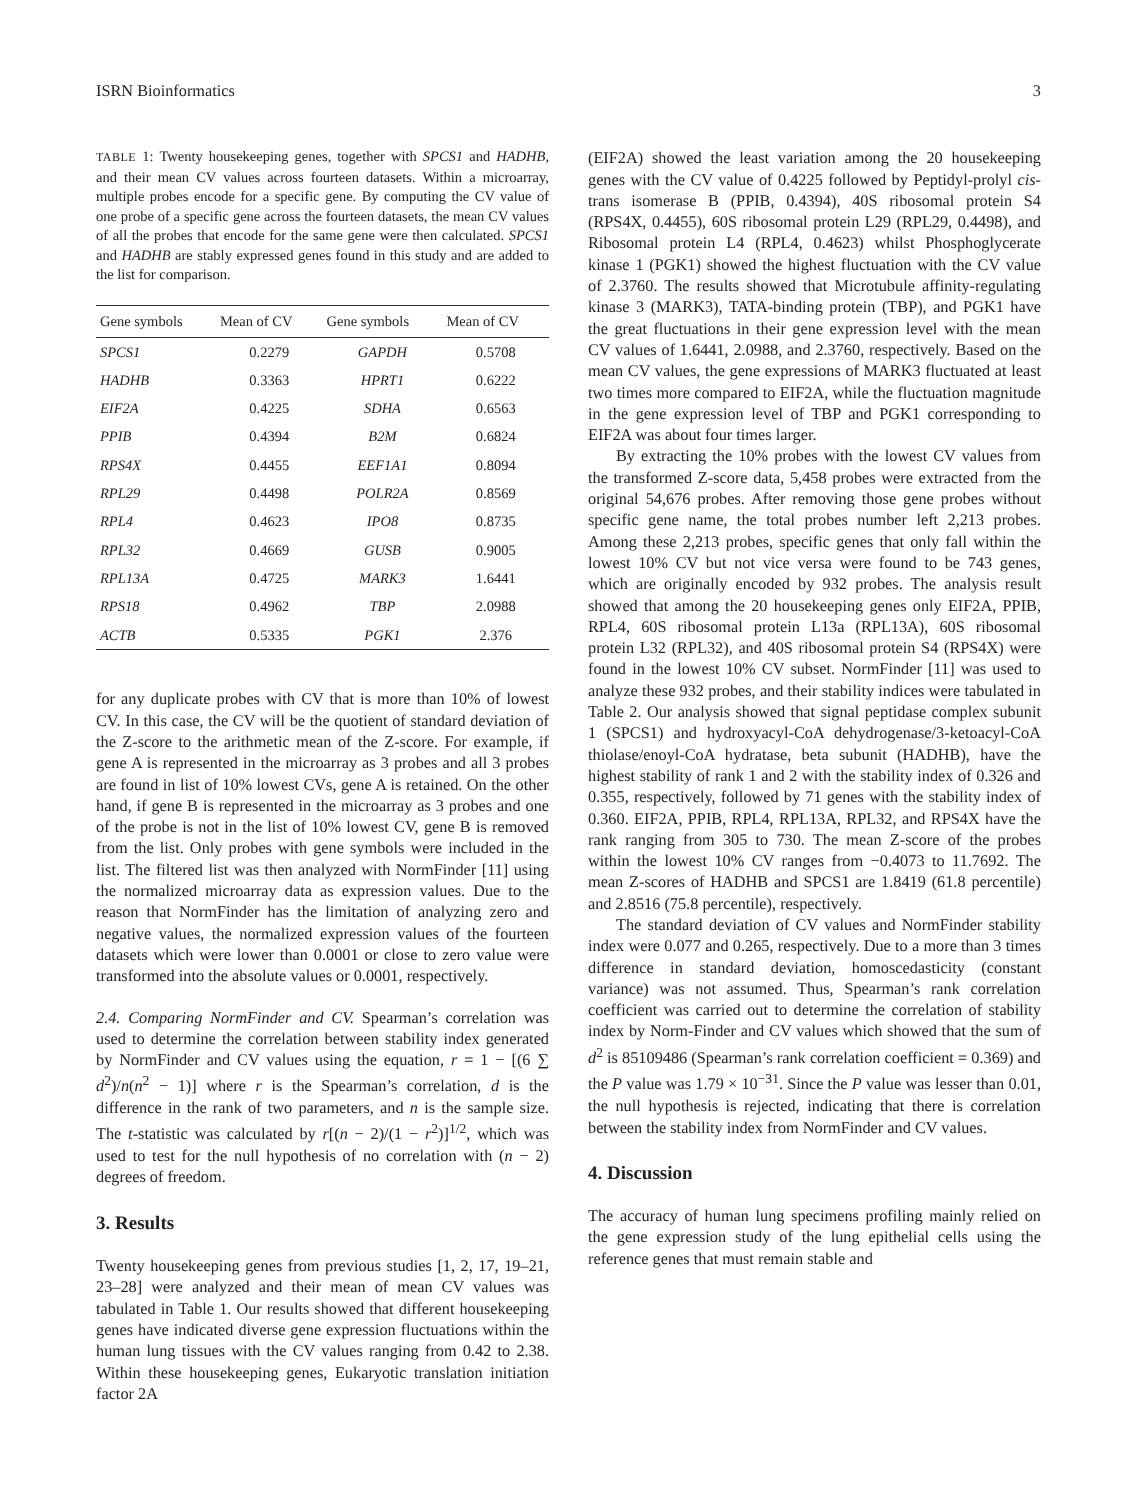ISRN Bioinformatics 3
TABLE 1: Twenty housekeeping genes, together with SPCS1 and HADHB, and their mean CV values across fourteen datasets. Within a microarray, multiple probes encode for a specific gene. By computing the CV value of one probe of a specific gene across the fourteen datasets, the mean CV values of all the probes that encode for the same gene were then calculated. SPCS1 and HADHB are stably expressed genes found in this study and are added to the list for comparison.
| Gene symbols | Mean of CV | Gene symbols | Mean of CV |
| --- | --- | --- | --- |
| SPCS1 | 0.2279 | GAPDH | 0.5708 |
| HADHB | 0.3363 | HPRT1 | 0.6222 |
| EIF2A | 0.4225 | SDHA | 0.6563 |
| PPIB | 0.4394 | B2M | 0.6824 |
| RPS4X | 0.4455 | EEF1A1 | 0.8094 |
| RPL29 | 0.4498 | POLR2A | 0.8569 |
| RPL4 | 0.4623 | IPO8 | 0.8735 |
| RPL32 | 0.4669 | GUSB | 0.9005 |
| RPL13A | 0.4725 | MARK3 | 1.6441 |
| RPS18 | 0.4962 | TBP | 2.0988 |
| ACTB | 0.5335 | PGK1 | 2.376 |
for any duplicate probes with CV that is more than 10% of lowest CV. In this case, the CV will be the quotient of standard deviation of the Z-score to the arithmetic mean of the Z-score. For example, if gene A is represented in the microarray as 3 probes and all 3 probes are found in list of 10% lowest CVs, gene A is retained. On the other hand, if gene B is represented in the microarray as 3 probes and one of the probe is not in the list of 10% lowest CV, gene B is removed from the list. Only probes with gene symbols were included in the list. The filtered list was then analyzed with NormFinder [11] using the normalized microarray data as expression values. Due to the reason that NormFinder has the limitation of analyzing zero and negative values, the normalized expression values of the fourteen datasets which were lower than 0.0001 or close to zero value were transformed into the absolute values or 0.0001, respectively.
2.4. Comparing NormFinder and CV. Spearman’s correlation was used to determine the correlation between stability index generated by NormFinder and CV values using the equation, r = 1 − [(6 ∑ d<sup>2</sup>)/n(n<sup>2</sup> − 1)] where r is the Spearman’s correlation, d is the difference in the rank of two parameters, and n is the sample size. The t-statistic was calculated by r[(n − 2)/(1 − r<sup>2</sup>)]<sup>1/2</sup>, which was used to test for the null hypothesis of no correlation with (n − 2) degrees of freedom.
3. Results
Twenty housekeeping genes from previous studies [1, 2, 17, 19–21, 23–28] were analyzed and their mean of mean CV values was tabulated in Table 1. Our results showed that different housekeeping genes have indicated diverse gene expression fluctuations within the human lung tissues with the CV values ranging from 0.42 to 2.38. Within these housekeeping genes, Eukaryotic translation initiation factor 2A
(EIF2A) showed the least variation among the 20 housekeeping genes with the CV value of 0.4225 followed by Peptidyl-prolyl cis-trans isomerase B (PPIB, 0.4394), 40S ribosomal protein S4 (RPS4X, 0.4455), 60S ribosomal protein L29 (RPL29, 0.4498), and Ribosomal protein L4 (RPL4, 0.4623) whilst Phosphoglycerate kinase 1 (PGK1) showed the highest fluctuation with the CV value of 2.3760. The results showed that Microtubule affinity-regulating kinase 3 (MARK3), TATA-binding protein (TBP), and PGK1 have the great fluctuations in their gene expression level with the mean CV values of 1.6441, 2.0988, and 2.3760, respectively. Based on the mean CV values, the gene expressions of MARK3 fluctuated at least two times more compared to EIF2A, while the fluctuation magnitude in the gene expression level of TBP and PGK1 corresponding to EIF2A was about four times larger.
By extracting the 10% probes with the lowest CV values from the transformed Z-score data, 5,458 probes were extracted from the original 54,676 probes. After removing those gene probes without specific gene name, the total probes number left 2,213 probes. Among these 2,213 probes, specific genes that only fall within the lowest 10% CV but not vice versa were found to be 743 genes, which are originally encoded by 932 probes. The analysis result showed that among the 20 housekeeping genes only EIF2A, PPIB, RPL4, 60S ribosomal protein L13a (RPL13A), 60S ribosomal protein L32 (RPL32), and 40S ribosomal protein S4 (RPS4X) were found in the lowest 10% CV subset. NormFinder [11] was used to analyze these 932 probes, and their stability indices were tabulated in Table 2. Our analysis showed that signal peptidase complex subunit 1 (SPCS1) and hydroxyacyl-CoA dehydrogenase/3-ketoacyl-CoA thiolase/enoyl-CoA hydratase, beta subunit (HADHB), have the highest stability of rank 1 and 2 with the stability index of 0.326 and 0.355, respectively, followed by 71 genes with the stability index of 0.360. EIF2A, PPIB, RPL4, RPL13A, RPL32, and RPS4X have the rank ranging from 305 to 730. The mean Z-score of the probes within the lowest 10% CV ranges from −0.4073 to 11.7692. The mean Z-scores of HADHB and SPCS1 are 1.8419 (61.8 percentile) and 2.8516 (75.8 percentile), respectively.
The standard deviation of CV values and NormFinder stability index were 0.077 and 0.265, respectively. Due to a more than 3 times difference in standard deviation, homoscedasticity (constant variance) was not assumed. Thus, Spearman’s rank correlation coefficient was carried out to determine the correlation of stability index by Norm-Finder and CV values which showed that the sum of d<sup>2</sup> is 85109486 (Spearman’s rank correlation coefficient = 0.369) and the P value was 1.79 × 10<sup>−31</sup>. Since the P value was lesser than 0.01, the null hypothesis is rejected, indicating that there is correlation between the stability index from NormFinder and CV values.
4. Discussion
The accuracy of human lung specimens profiling mainly relied on the gene expression study of the lung epithelial cells using the reference genes that must remain stable and